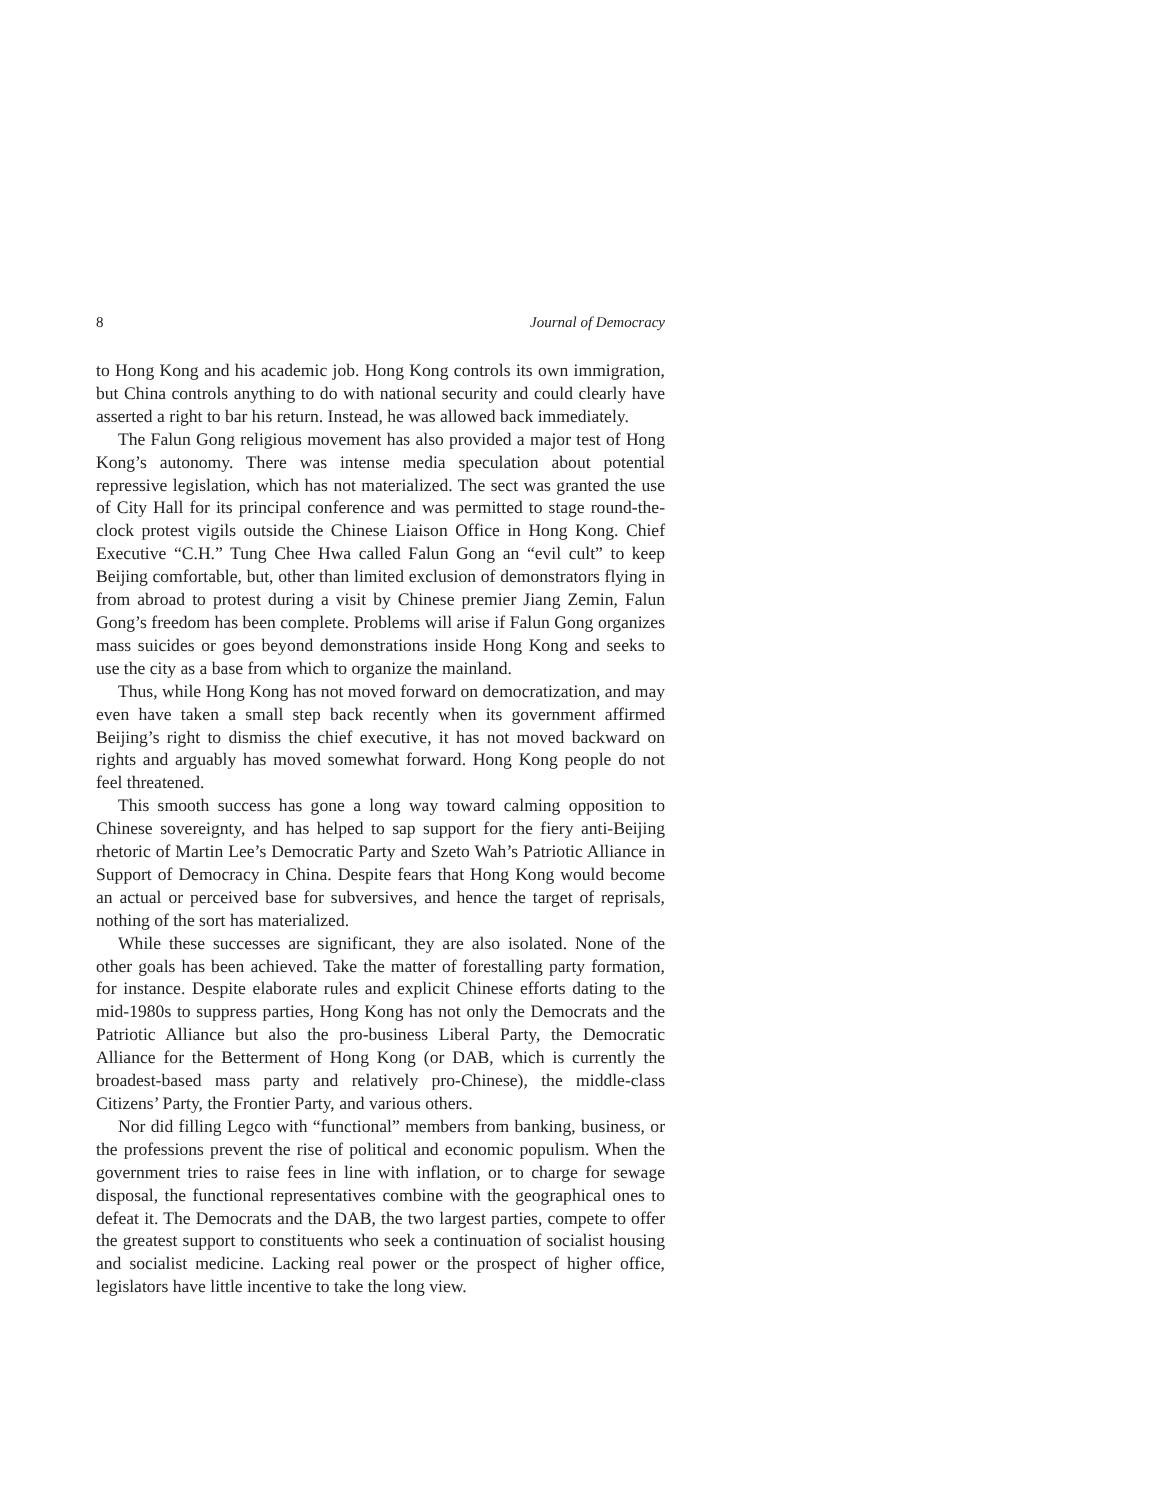8 Journal of Democracy
to Hong Kong and his academic job. Hong Kong controls its own immigration, but China controls anything to do with national security and could clearly have asserted a right to bar his return. Instead, he was allowed back immediately.
The Falun Gong religious movement has also provided a major test of Hong Kong’s autonomy. There was intense media speculation about potential repressive legislation, which has not materialized. The sect was granted the use of City Hall for its principal conference and was permitted to stage round-the-clock protest vigils outside the Chinese Liaison Office in Hong Kong. Chief Executive “C.H.” Tung Chee Hwa called Falun Gong an “evil cult” to keep Beijing comfortable, but, other than limited exclusion of demonstrators flying in from abroad to protest during a visit by Chinese premier Jiang Zemin, Falun Gong’s freedom has been complete. Problems will arise if Falun Gong organizes mass suicides or goes beyond demonstrations inside Hong Kong and seeks to use the city as a base from which to organize the mainland.
Thus, while Hong Kong has not moved forward on democratization, and may even have taken a small step back recently when its government affirmed Beijing’s right to dismiss the chief executive, it has not moved backward on rights and arguably has moved somewhat forward. Hong Kong people do not feel threatened.
This smooth success has gone a long way toward calming opposition to Chinese sovereignty, and has helped to sap support for the fiery anti-Beijing rhetoric of Martin Lee’s Democratic Party and Szeto Wah’s Patriotic Alliance in Support of Democracy in China. Despite fears that Hong Kong would become an actual or perceived base for subversives, and hence the target of reprisals, nothing of the sort has materialized.
While these successes are significant, they are also isolated. None of the other goals has been achieved. Take the matter of forestalling party formation, for instance. Despite elaborate rules and explicit Chinese efforts dating to the mid-1980s to suppress parties, Hong Kong has not only the Democrats and the Patriotic Alliance but also the pro-business Liberal Party, the Democratic Alliance for the Betterment of Hong Kong (or DAB, which is currently the broadest-based mass party and relatively pro-Chinese), the middle-class Citizens’ Party, the Frontier Party, and various others.
Nor did filling Legco with “functional” members from banking, business, or the professions prevent the rise of political and economic populism. When the government tries to raise fees in line with inflation, or to charge for sewage disposal, the functional representatives combine with the geographical ones to defeat it. The Democrats and the DAB, the two largest parties, compete to offer the greatest support to constituents who seek a continuation of socialist housing and socialist medicine. Lacking real power or the prospect of higher office, legislators have little incentive to take the long view.